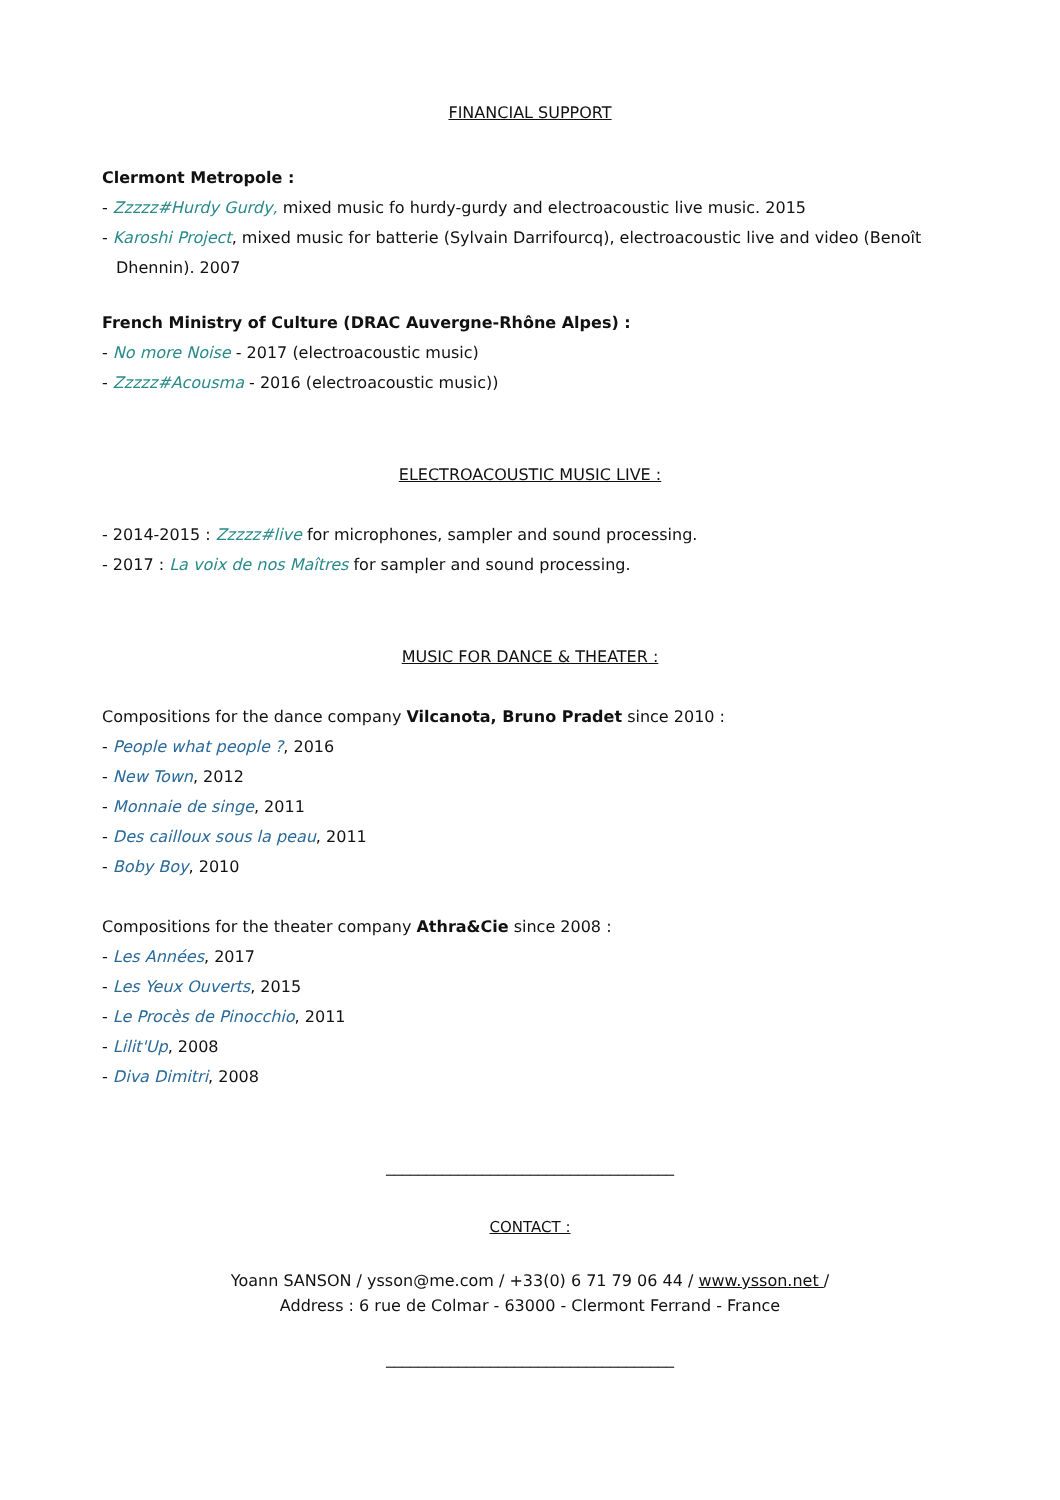FINANCIAL SUPPORT
Clermont Metropole :
- Zzzzz#Hurdy Gurdy, mixed music fo hurdy-gurdy and electroacoustic live music. 2015
- Karoshi Project, mixed music for batterie (Sylvain Darrifourcq), electroacoustic live and video (Benoît Dhennin). 2007
French Ministry of Culture (DRAC Auvergne-Rhône Alpes) :
- No more Noise - 2017 (electroacoustic music)
- Zzzzz#Acousma - 2016 (electroacoustic music))
ELECTROACOUSTIC MUSIC LIVE :
- 2014-2015 : Zzzzz#live for microphones, sampler and sound processing.
- 2017 : La voix de nos Maîtres for sampler and sound processing.
MUSIC FOR DANCE & THEATER :
Compositions for the dance company Vilcanota, Bruno Pradet since 2010 :
- People what people ?, 2016
- New Town, 2012
- Monnaie de singe, 2011
- Des cailloux sous la peau, 2011
- Boby Boy, 2010
Compositions for the theater company Athra&Cie since 2008 :
- Les Années, 2017
- Les Yeux Ouverts, 2015
- Le Procès de Pinocchio, 2011
- Lilit'Up, 2008
- Diva Dimitri, 2008
____________________________________
CONTACT :
Yoann SANSON / ysson@me.com / +33(0) 6 71 79 06 44 / www.ysson.net /
Address : 6 rue de Colmar - 63000 - Clermont Ferrand - France
____________________________________